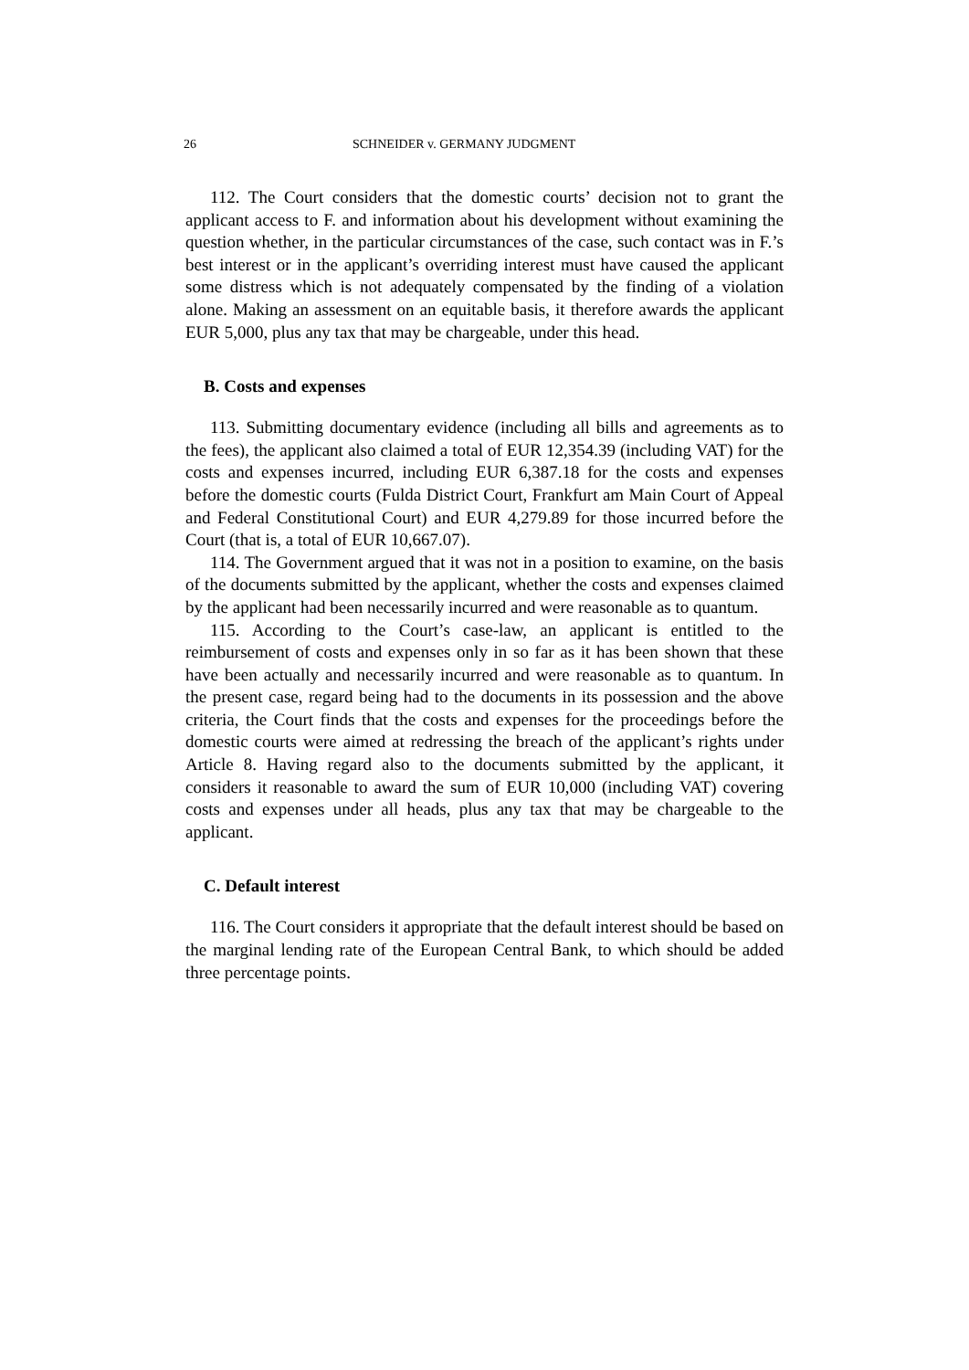26 SCHNEIDER v. GERMANY JUDGMENT
112. The Court considers that the domestic courts’ decision not to grant the applicant access to F. and information about his development without examining the question whether, in the particular circumstances of the case, such contact was in F.’s best interest or in the applicant’s overriding interest must have caused the applicant some distress which is not adequately compensated by the finding of a violation alone. Making an assessment on an equitable basis, it therefore awards the applicant EUR 5,000, plus any tax that may be chargeable, under this head.
B. Costs and expenses
113. Submitting documentary evidence (including all bills and agreements as to the fees), the applicant also claimed a total of EUR 12,354.39 (including VAT) for the costs and expenses incurred, including EUR 6,387.18 for the costs and expenses before the domestic courts (Fulda District Court, Frankfurt am Main Court of Appeal and Federal Constitutional Court) and EUR 4,279.89 for those incurred before the Court (that is, a total of EUR 10,667.07).
114. The Government argued that it was not in a position to examine, on the basis of the documents submitted by the applicant, whether the costs and expenses claimed by the applicant had been necessarily incurred and were reasonable as to quantum.
115. According to the Court’s case-law, an applicant is entitled to the reimbursement of costs and expenses only in so far as it has been shown that these have been actually and necessarily incurred and were reasonable as to quantum. In the present case, regard being had to the documents in its possession and the above criteria, the Court finds that the costs and expenses for the proceedings before the domestic courts were aimed at redressing the breach of the applicant’s rights under Article 8. Having regard also to the documents submitted by the applicant, it considers it reasonable to award the sum of EUR 10,000 (including VAT) covering costs and expenses under all heads, plus any tax that may be chargeable to the applicant.
C. Default interest
116. The Court considers it appropriate that the default interest should be based on the marginal lending rate of the European Central Bank, to which should be added three percentage points.